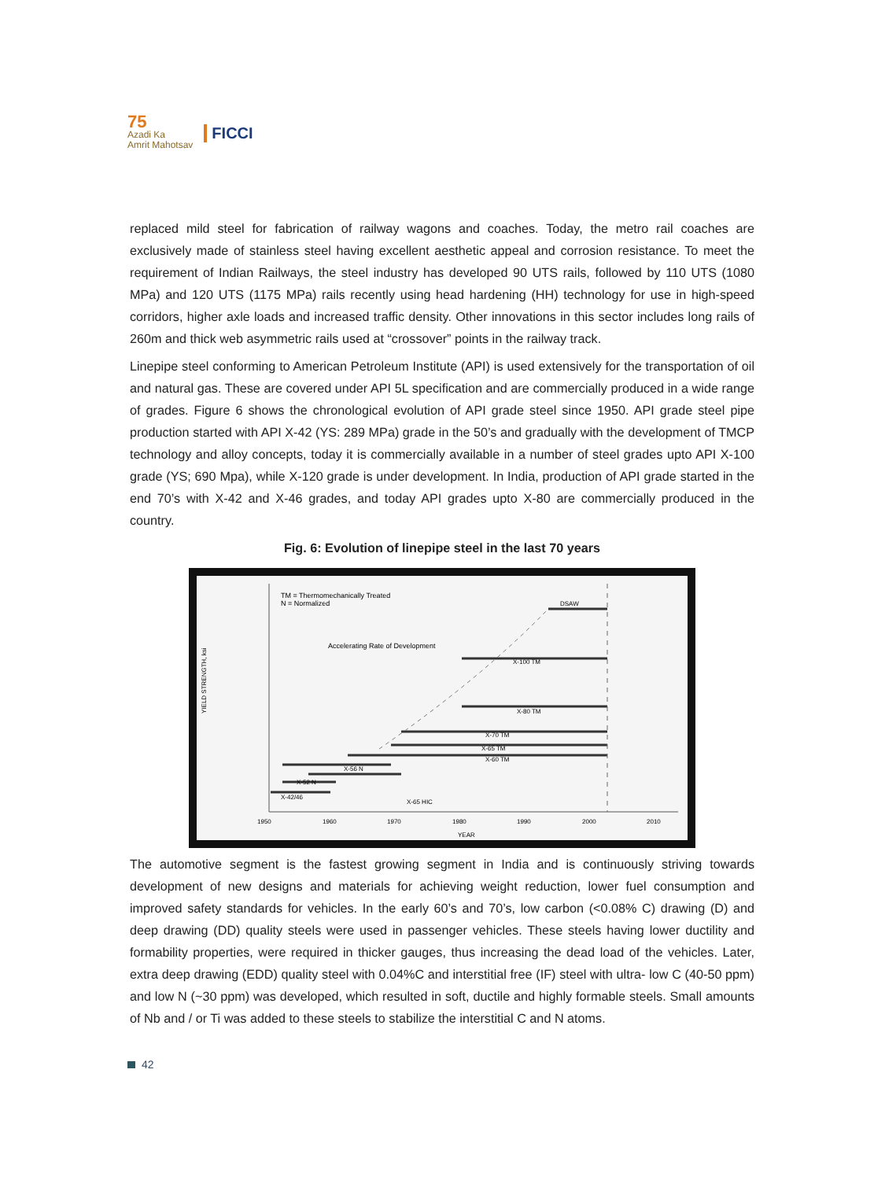75
Azadi Ka
Amrit Mahotsav
FICCI
replaced mild steel for fabrication of railway wagons and coaches. Today, the metro rail coaches are exclusively made of stainless steel having excellent aesthetic appeal and corrosion resistance. To meet the requirement of Indian Railways, the steel industry has developed 90 UTS rails, followed by 110 UTS (1080 MPa) and 120 UTS (1175 MPa) rails recently using head hardening (HH) technology for use in high-speed corridors, higher axle loads and increased traffic density. Other innovations in this sector includes long rails of 260m and thick web asymmetric rails used at “crossover” points in the railway track.
Linepipe steel conforming to American Petroleum Institute (API) is used extensively for the transportation of oil and natural gas. These are covered under API 5L specification and are commercially produced in a wide range of grades. Figure 6 shows the chronological evolution of API grade steel since 1950. API grade steel pipe production started with API X-42 (YS: 289 MPa) grade in the 50’s and gradually with the development of TMCP technology and alloy concepts, today it is commercially available in a number of steel grades upto API X-100 grade (YS; 690 Mpa), while X-120 grade is under development. In India, production of API grade started in the end 70’s with X-42 and X-46 grades, and today API grades upto X-80 are commercially produced in the country.
Fig. 6: Evolution of linepipe steel in the last 70 years
TM = Thermomechanically Treated
N = Normalized
Accelerating Rate of Development
DSAW
X-100 TM
X-80 TM
X-70 TM
X-65 TM
X-60 TM
X-56 N
X-52 N
X-42/46
X-65 HIC
YIELD STRENGTH, ksi
1950
1960
1970
1980
1990
2000
2010
YEAR
The automotive segment is the fastest growing segment in India and is continuously striving towards development of new designs and materials for achieving weight reduction, lower fuel consumption and improved safety standards for vehicles. In the early 60’s and 70’s, low carbon (<0.08% C) drawing (D) and deep drawing (DD) quality steels were used in passenger vehicles. These steels having lower ductility and formability properties, were required in thicker gauges, thus increasing the dead load of the vehicles. Later, extra deep drawing (EDD) quality steel with 0.04%C and interstitial free (IF) steel with ultra- low C (40-50 ppm) and low N (~30 ppm) was developed, which resulted in soft, ductile and highly formable steels. Small amounts of Nb and / or Ti was added to these steels to stabilize the interstitial C and N atoms.
42